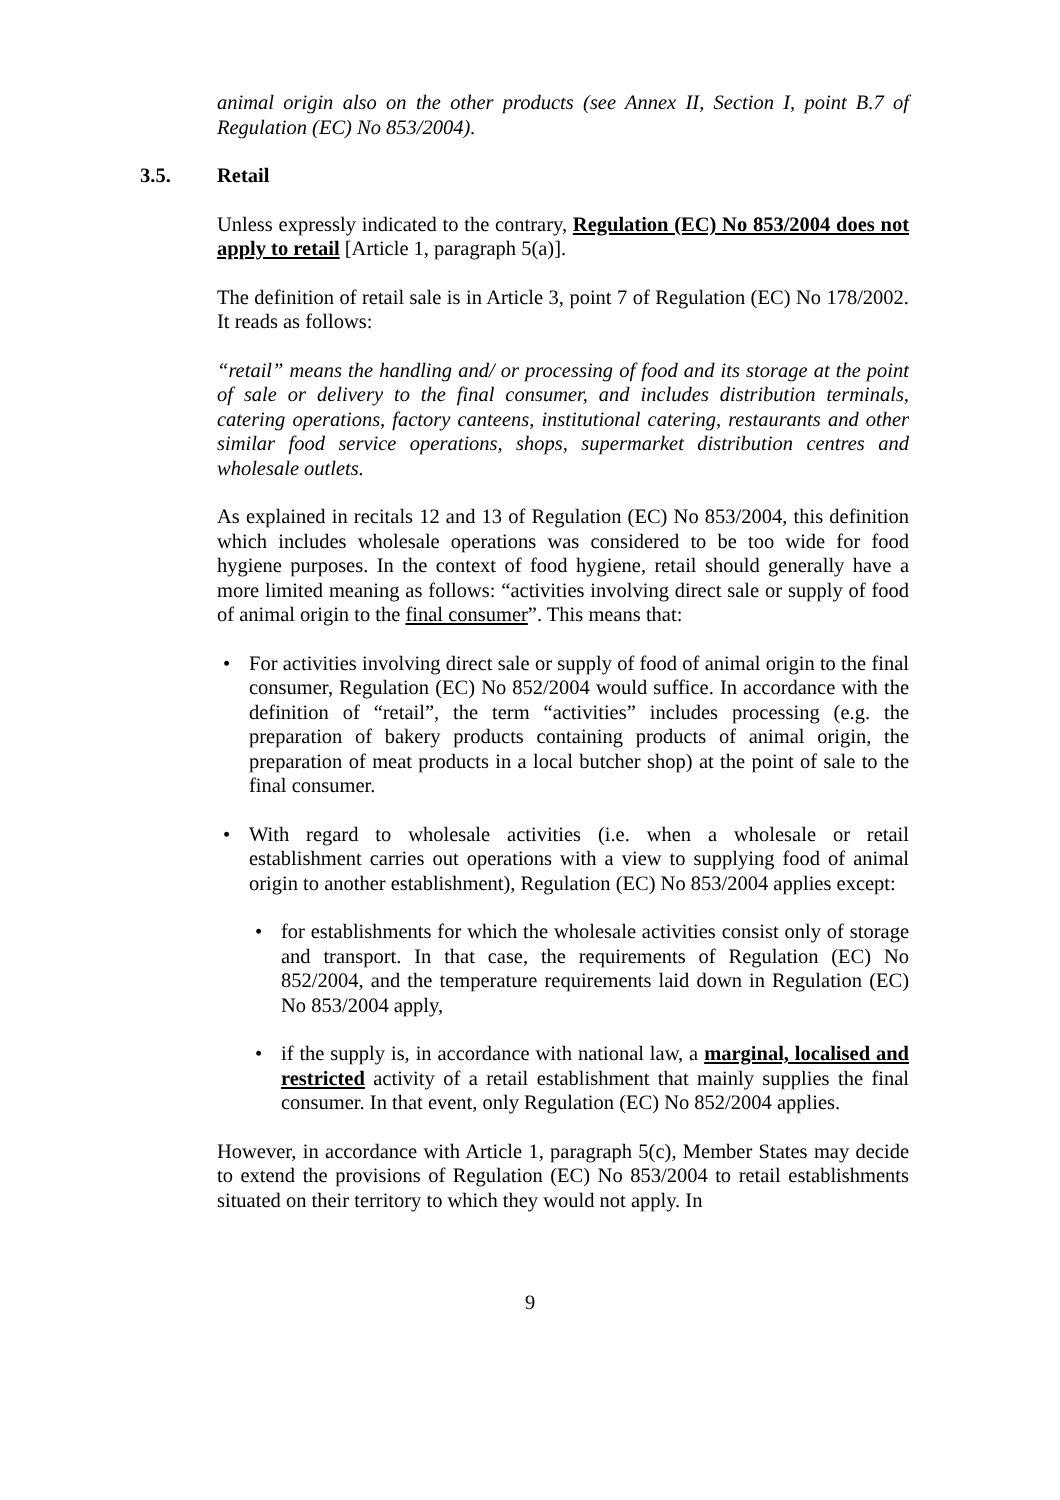animal origin also on the other products (see Annex II, Section I, point B.7 of Regulation (EC) No 853/2004).
3.5. Retail
Unless expressly indicated to the contrary, Regulation (EC) No 853/2004 does not apply to retail [Article 1, paragraph 5(a)].
The definition of retail sale is in Article 3, point 7 of Regulation (EC) No 178/2002. It reads as follows:
“retail” means the handling and/ or processing of food and its storage at the point of sale or delivery to the final consumer, and includes distribution terminals, catering operations, factory canteens, institutional catering, restaurants and other similar food service operations, shops, supermarket distribution centres and wholesale outlets.
As explained in recitals 12 and 13 of Regulation (EC) No 853/2004, this definition which includes wholesale operations was considered to be too wide for food hygiene purposes. In the context of food hygiene, retail should generally have a more limited meaning as follows: “activities involving direct sale or supply of food of animal origin to the final consumer”. This means that:
• For activities involving direct sale or supply of food of animal origin to the final consumer, Regulation (EC) No 852/2004 would suffice. In accordance with the definition of “retail”, the term “activities” includes processing (e.g. the preparation of bakery products containing products of animal origin, the preparation of meat products in a local butcher shop) at the point of sale to the final consumer.
• With regard to wholesale activities (i.e. when a wholesale or retail establishment carries out operations with a view to supplying food of animal origin to another establishment), Regulation (EC) No 853/2004 applies except:
• for establishments for which the wholesale activities consist only of storage and transport. In that case, the requirements of Regulation (EC) No 852/2004, and the temperature requirements laid down in Regulation (EC) No 853/2004 apply,
• if the supply is, in accordance with national law, a marginal, localised and restricted activity of a retail establishment that mainly supplies the final consumer. In that event, only Regulation (EC) No 852/2004 applies.
However, in accordance with Article 1, paragraph 5(c), Member States may decide to extend the provisions of Regulation (EC) No 853/2004 to retail establishments situated on their territory to which they would not apply. In
9